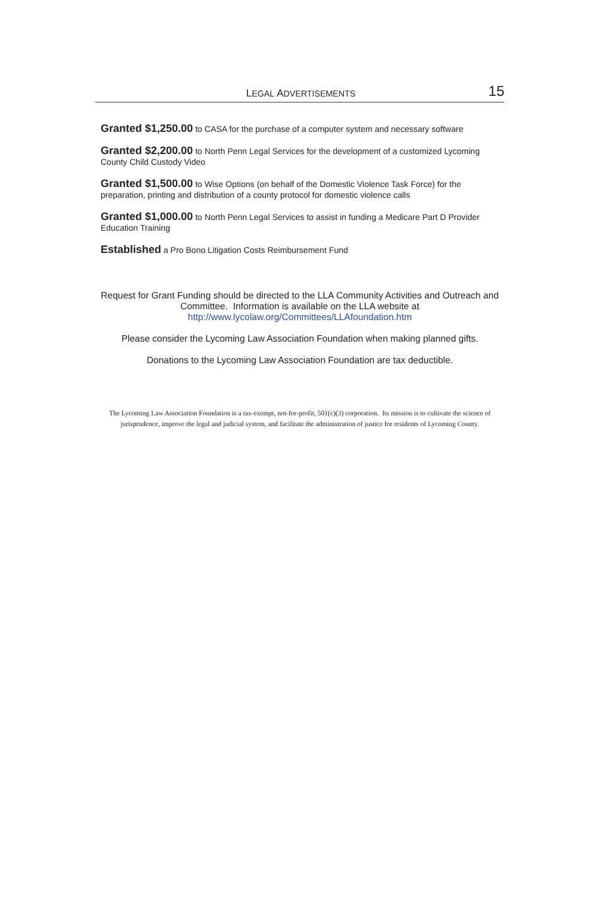LEGAL ADVERTISEMENTS 15
Granted $1,250.00 to CASA for the purchase of a computer system and necessary software
Granted $2,200.00 to North Penn Legal Services for the development of a customized Lycoming County Child Custody Video
Granted $1,500.00 to Wise Options (on behalf of the Domestic Violence Task Force) for the preparation, printing and distribution of a county protocol for domestic violence calls
Granted $1,000.00 to North Penn Legal Services to assist in funding a Medicare Part D Provider Education Training
Established a Pro Bono Litigation Costs Reimbursement Fund
Request for Grant Funding should be directed to the LLA Community Activities and Outreach and Committee. Information is available on the LLA website at
http://www.lycolaw.org/Committees/LLAfoundation.htm
Please consider the Lycoming Law Association Foundation when making planned gifts.
Donations to the Lycoming Law Association Foundation are tax deductible.
The Lycoming Law Association Foundation is a tax-exempt, not-for-profit, 501(c)(3) corporation. Its mission is to cultivate the science of jurisprudence, improve the legal and judicial system, and facilitate the administration of justice for residents of Lycoming County.